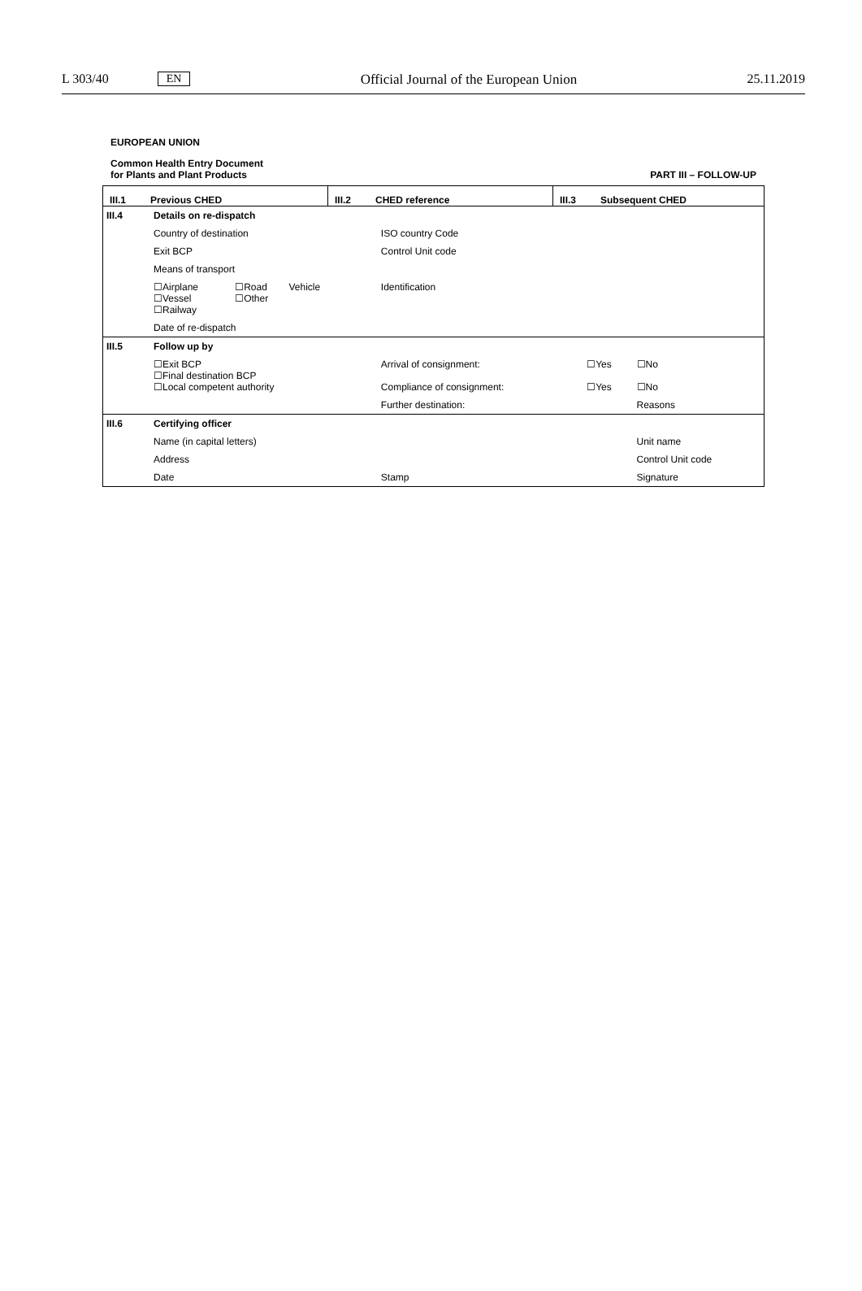L 303/40 EN Official Journal of the European Union 25.11.2019
EUROPEAN UNION
Common Health Entry Document
for Plants and Plant Products
PART III – FOLLOW-UP
| / III.1 Previous CHED / III.2 CHED reference / III.3 Subsequent CHED / | | | | | |
| III.4 | Details on re-dispatch | | | | |
| | Country of destination | | ISO country Code | | |
| | Exit BCP | | Control Unit code | | |
| | Means of transport | | | | |
| | ☐Airplane ☐Vessel ☐Railway | ☐Road Vehicle ☐Other | Identification | | |
| | Date of re-dispatch | | | | |
| III.5 | Follow up by | | | | |
| | ☐Exit BCP ☐Final destination BCP ☐Local competent authority | | Arrival of consignment: Compliance of consignment: | ☐Yes ☐Yes | ☐No ☐No |
| | | | Further destination: | | Reasons |
| III.6 | Certifying officer | | | | |
| | Name (in capital letters) | | | | Unit name |
| | Address | | | | Control Unit code |
| | Date | | Stamp | | Signature |